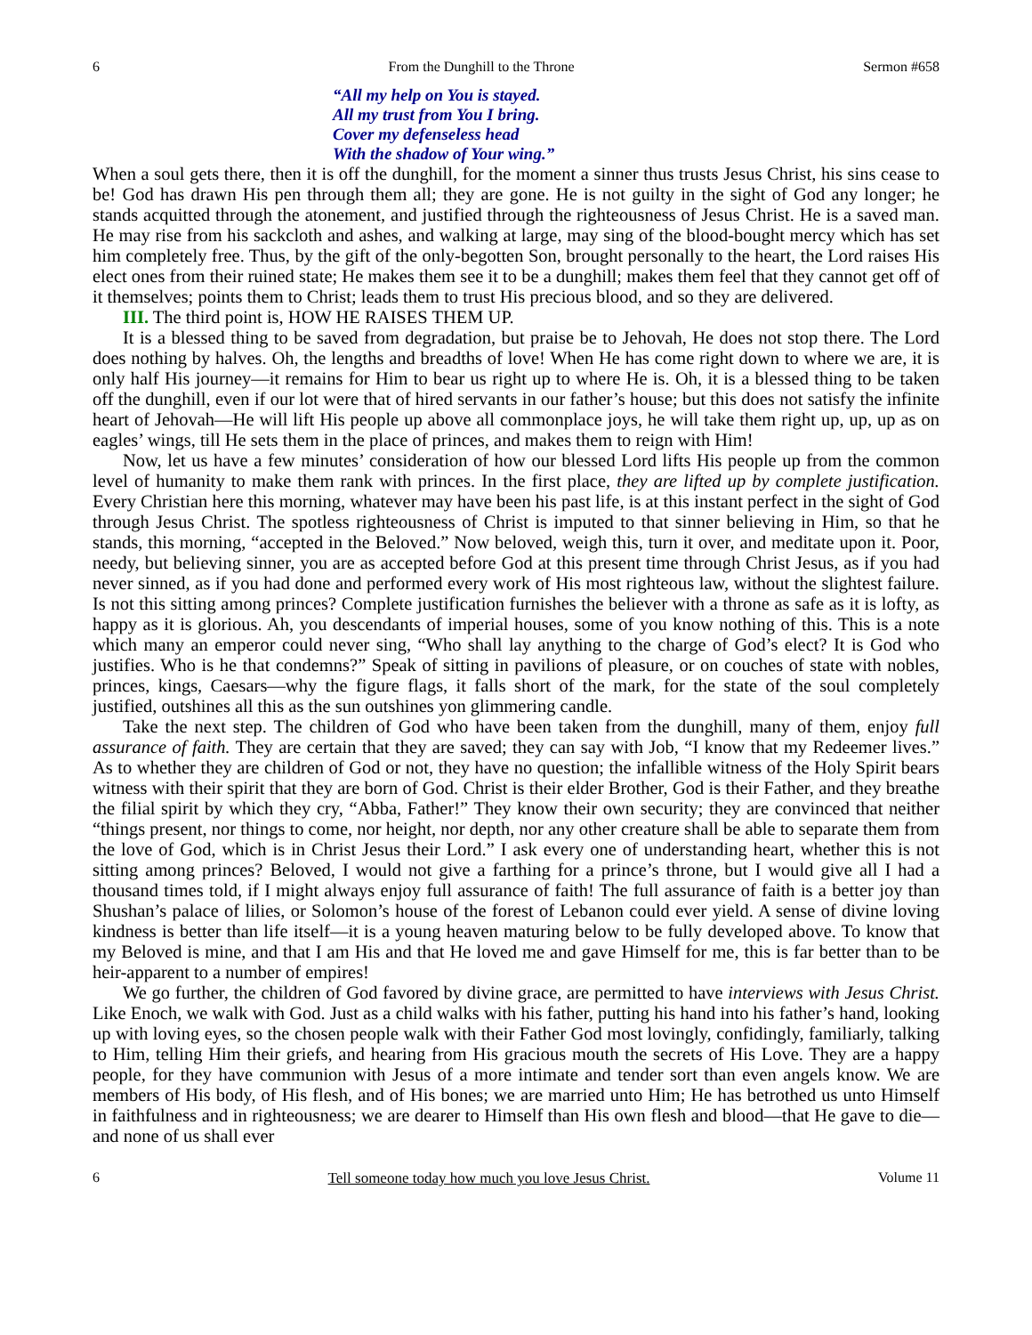6 From the Dunghill to the Throne Sermon #658
“All my help on You is stayed.
All my trust from You I bring.
Cover my defenseless head
With the shadow of Your wing.”
When a soul gets there, then it is off the dunghill, for the moment a sinner thus trusts Jesus Christ, his sins cease to be! God has drawn His pen through them all; they are gone. He is not guilty in the sight of God any longer; he stands acquitted through the atonement, and justified through the righteousness of Jesus Christ. He is a saved man. He may rise from his sackcloth and ashes, and walking at large, may sing of the blood-bought mercy which has set him completely free. Thus, by the gift of the only-begotten Son, brought personally to the heart, the Lord raises His elect ones from their ruined state; He makes them see it to be a dunghill; makes them feel that they cannot get off of it themselves; points them to Christ; leads them to trust His precious blood, and so they are delivered.
III. The third point is, HOW HE RAISES THEM UP.
It is a blessed thing to be saved from degradation, but praise be to Jehovah, He does not stop there. The Lord does nothing by halves. Oh, the lengths and breadths of love! When He has come right down to where we are, it is only half His journey—it remains for Him to bear us right up to where He is. Oh, it is a blessed thing to be taken off the dunghill, even if our lot were that of hired servants in our father’s house; but this does not satisfy the infinite heart of Jehovah—He will lift His people up above all commonplace joys, he will take them right up, up, up as on eagles’ wings, till He sets them in the place of princes, and makes them to reign with Him!
Now, let us have a few minutes’ consideration of how our blessed Lord lifts His people up from the common level of humanity to make them rank with princes. In the first place, they are lifted up by complete justification. Every Christian here this morning, whatever may have been his past life, is at this instant perfect in the sight of God through Jesus Christ. The spotless righteousness of Christ is imputed to that sinner believing in Him, so that he stands, this morning, “accepted in the Beloved.” Now beloved, weigh this, turn it over, and meditate upon it. Poor, needy, but believing sinner, you are as accepted before God at this present time through Christ Jesus, as if you had never sinned, as if you had done and performed every work of His most righteous law, without the slightest failure. Is not this sitting among princes? Complete justification furnishes the believer with a throne as safe as it is lofty, as happy as it is glorious. Ah, you descendants of imperial houses, some of you know nothing of this. This is a note which many an emperor could never sing, “Who shall lay anything to the charge of God’s elect? It is God who justifies. Who is he that condemns?” Speak of sitting in pavilions of pleasure, or on couches of state with nobles, princes, kings, Caesars—why the figure flags, it falls short of the mark, for the state of the soul completely justified, outshines all this as the sun outshines yon glimmering candle.
Take the next step. The children of God who have been taken from the dunghill, many of them, enjoy full assurance of faith. They are certain that they are saved; they can say with Job, “I know that my Redeemer lives.” As to whether they are children of God or not, they have no question; the infallible witness of the Holy Spirit bears witness with their spirit that they are born of God. Christ is their elder Brother, God is their Father, and they breathe the filial spirit by which they cry, “Abba, Father!” They know their own security; they are convinced that neither “things present, nor things to come, nor height, nor depth, nor any other creature shall be able to separate them from the love of God, which is in Christ Jesus their Lord.” I ask every one of understanding heart, whether this is not sitting among princes? Beloved, I would not give a farthing for a prince’s throne, but I would give all I had a thousand times told, if I might always enjoy full assurance of faith! The full assurance of faith is a better joy than Shushan’s palace of lilies, or Solomon’s house of the forest of Lebanon could ever yield. A sense of divine loving kindness is better than life itself—it is a young heaven maturing below to be fully developed above. To know that my Beloved is mine, and that I am His and that He loved me and gave Himself for me, this is far better than to be heir-apparent to a number of empires!
We go further, the children of God favored by divine grace, are permitted to have interviews with Jesus Christ. Like Enoch, we walk with God. Just as a child walks with his father, putting his hand into his father’s hand, looking up with loving eyes, so the chosen people walk with their Father God most lovingly, confidingly, familiarly, talking to Him, telling Him their griefs, and hearing from His gracious mouth the secrets of His Love. They are a happy people, for they have communion with Jesus of a more intimate and tender sort than even angels know. We are members of His body, of His flesh, and of His bones; we are married unto Him; He has betrothed us unto Himself in faithfulness and in righteousness; we are dearer to Himself than His own flesh and blood—that He gave to die—and none of us shall ever
6 Tell someone today how much you love Jesus Christ. Volume 11